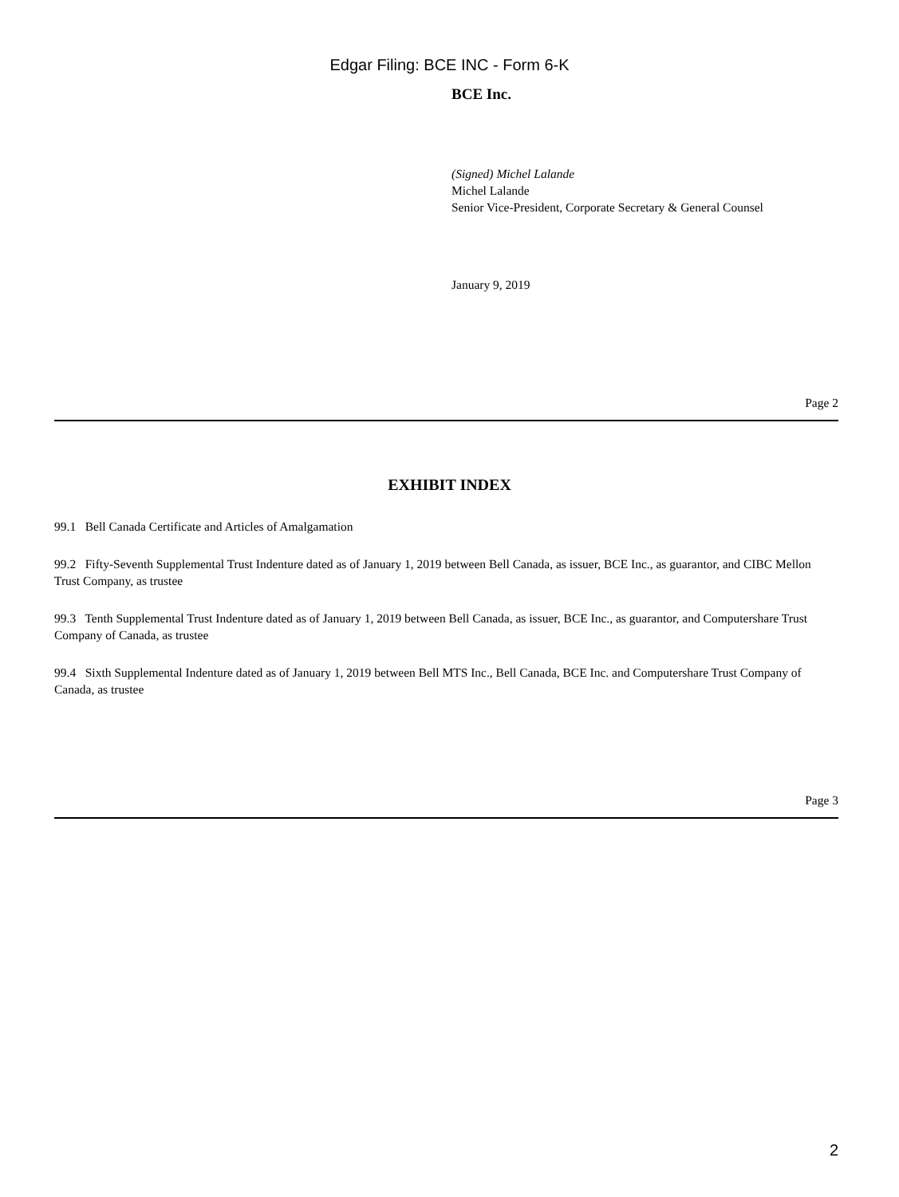Edgar Filing: BCE INC - Form 6-K
BCE Inc.
(Signed) Michel Lalande
Michel Lalande
Senior Vice-President, Corporate Secretary & General Counsel
January 9, 2019
Page 2
EXHIBIT INDEX
99.1 Bell Canada Certificate and Articles of Amalgamation
99.2 Fifty-Seventh Supplemental Trust Indenture dated as of January 1, 2019 between Bell Canada, as issuer, BCE Inc., as guarantor, and CIBC Mellon Trust Company, as trustee
99.3 Tenth Supplemental Trust Indenture dated as of January 1, 2019 between Bell Canada, as issuer, BCE Inc., as guarantor, and Computershare Trust Company of Canada, as trustee
99.4 Sixth Supplemental Indenture dated as of January 1, 2019 between Bell MTS Inc., Bell Canada, BCE Inc. and Computershare Trust Company of Canada, as trustee
Page 3
2